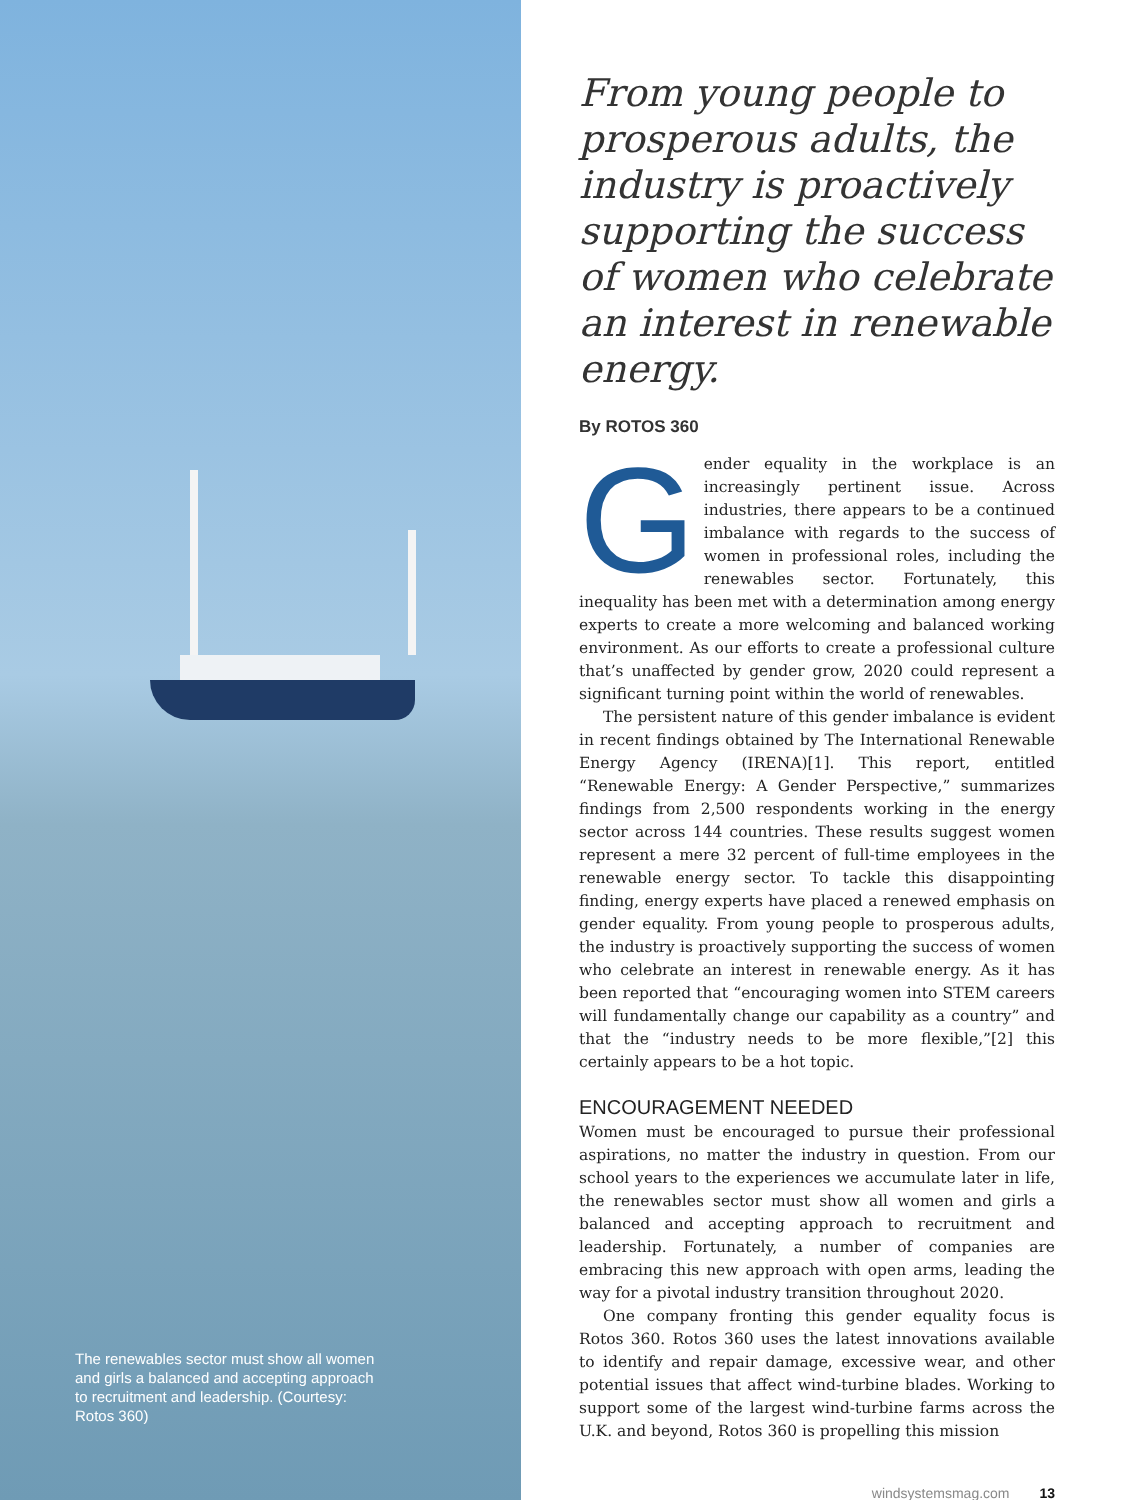The renewables sector must show all women and girls a balanced and accepting approach to recruitment and leadership. (Courtesy: Rotos 360)
From young people to prosperous adults, the industry is proactively supporting the success of women who celebrate an interest in renewable energy.
By ROTOS 360
Gender equality in the workplace is an increasingly pertinent issue. Across industries, there appears to be a continued imbalance with regards to the success of women in professional roles, including the renewables sector. Fortunately, this inequality has been met with a determination among energy experts to create a more welcoming and balanced working environment. As our efforts to create a professional culture that’s unaffected by gender grow, 2020 could represent a significant turning point within the world of renewables.
The persistent nature of this gender imbalance is evident in recent findings obtained by The International Renewable Energy Agency (IRENA)[1]. This report, entitled “Renewable Energy: A Gender Perspective,” summarizes findings from 2,500 respondents working in the energy sector across 144 countries. These results suggest women represent a mere 32 percent of full-time employees in the renewable energy sector. To tackle this disappointing finding, energy experts have placed a renewed emphasis on gender equality. From young people to prosperous adults, the industry is proactively supporting the success of women who celebrate an interest in renewable energy. As it has been reported that “encouraging women into STEM careers will fundamentally change our capability as a country” and that the “industry needs to be more flexible,”[2] this certainly appears to be a hot topic.
ENCOURAGEMENT NEEDED
Women must be encouraged to pursue their professional aspirations, no matter the industry in question. From our school years to the experiences we accumulate later in life, the renewables sector must show all women and girls a balanced and accepting approach to recruitment and leadership. Fortunately, a number of companies are embracing this new approach with open arms, leading the way for a pivotal industry transition throughout 2020.
One company fronting this gender equality focus is Rotos 360. Rotos 360 uses the latest innovations available to identify and repair damage, excessive wear, and other potential issues that affect wind-turbine blades. Working to support some of the largest wind-turbine farms across the U.K. and beyond, Rotos 360 is propelling this mission
windsystemsmag.com 13